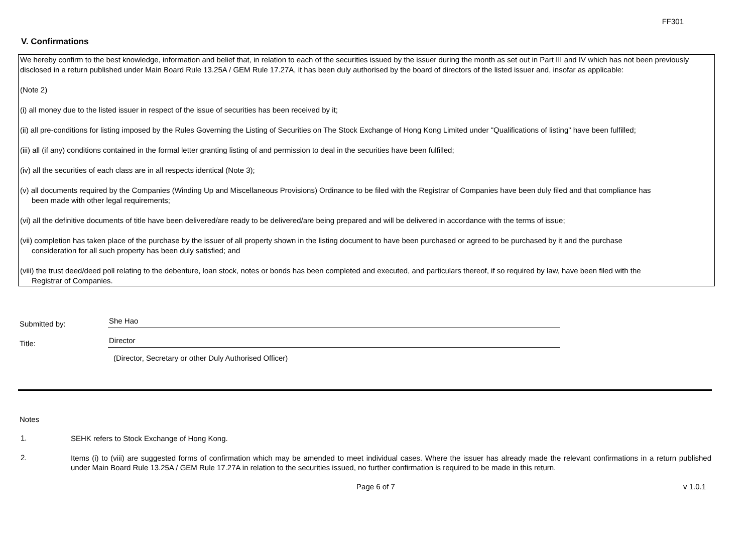FF301
V. Confirmations
We hereby confirm to the best knowledge, information and belief that, in relation to each of the securities issued by the issuer during the month as set out in Part III and IV which has not been previously disclosed in a return published under Main Board Rule 13.25A / GEM Rule 17.27A, it has been duly authorised by the board of directors of the listed issuer and, insofar as applicable:
(Note 2)
(i) all money due to the listed issuer in respect of the issue of securities has been received by it;
(ii) all pre-conditions for listing imposed by the Rules Governing the Listing of Securities on The Stock Exchange of Hong Kong Limited under "Qualifications of listing" have been fulfilled;
(iii) all (if any) conditions contained in the formal letter granting listing of and permission to deal in the securities have been fulfilled;
(iv) all the securities of each class are in all respects identical (Note 3);
(v) all documents required by the Companies (Winding Up and Miscellaneous Provisions) Ordinance to be filed with the Registrar of Companies have been duly filed and that compliance has
been made with other legal requirements;
(vi) all the definitive documents of title have been delivered/are ready to be delivered/are being prepared and will be delivered in accordance with the terms of issue;
(vii) completion has taken place of the purchase by the issuer of all property shown in the listing document to have been purchased or agreed to be purchased by it and the purchase
consideration for all such property has been duly satisfied; and
(viii) the trust deed/deed poll relating to the debenture, loan stock, notes or bonds has been completed and executed, and particulars thereof, if so required by law, have been filed with the
Registrar of Companies.
Submitted by:
She Hao
Title:
Director
(Director, Secretary or other Duly Authorised Officer)
Notes
1.
SEHK refers to Stock Exchange of Hong Kong.
2.
Items (i) to (viii) are suggested forms of confirmation which may be amended to meet individual cases. Where the issuer has already made the relevant confirmations in a return published under Main Board Rule 13.25A / GEM Rule 17.27A in relation to the securities issued, no further confirmation is required to be made in this return.
Page 6 of 7 v 1.0.1